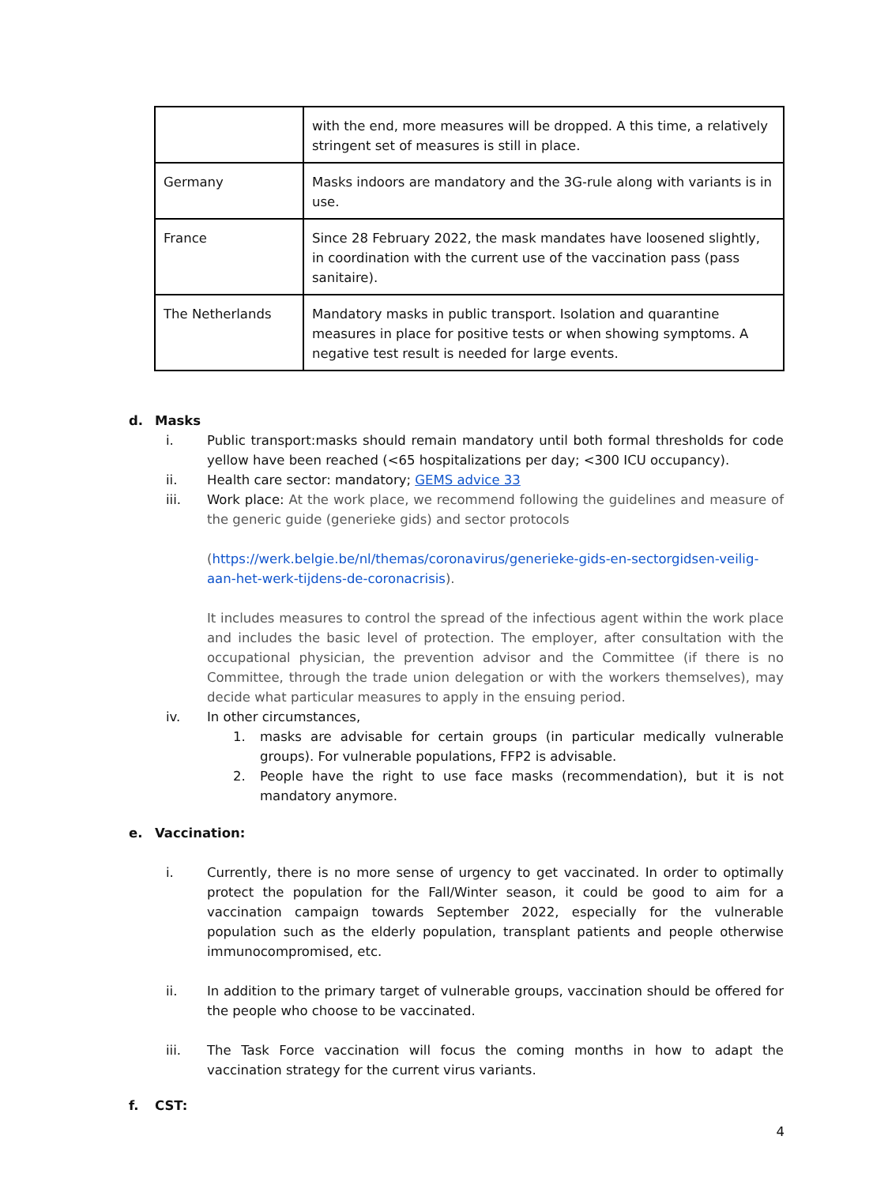| | with the end, more measures will be dropped. A this time, a relatively stringent set of measures is still in place. |
| Germany | Masks indoors are mandatory and the 3G-rule along with variants is in use. |
| France | Since 28 February 2022, the mask mandates have loosened slightly, in coordination with the current use of the vaccination pass (pass sanitaire). |
| The Netherlands | Mandatory masks in public transport. Isolation and quarantine measures in place for positive tests or when showing symptoms. A negative test result is needed for large events. |
d. Masks
i. Public transport:masks should remain mandatory until both formal thresholds for code yellow have been reached (<65 hospitalizations per day; <300 ICU occupancy).
ii. Health care sector: mandatory; GEMS advice 33
iii. Work place: At the work place, we recommend following the guidelines and measure of the generic guide (generieke gids) and sector protocols
(https://werk.belgie.be/nl/themas/coronavirus/generieke-gids-en-sectorgidsen-veilig-aan-het-werk-tijdens-de-coronacrisis).
It includes measures to control the spread of the infectious agent within the work place and includes the basic level of protection. The employer, after consultation with the occupational physician, the prevention advisor and the Committee (if there is no Committee, through the trade union delegation or with the workers themselves), may decide what particular measures to apply in the ensuing period.
iv. In other circumstances,
1. masks are advisable for certain groups (in particular medically vulnerable groups). For vulnerable populations, FFP2 is advisable.
2. People have the right to use face masks (recommendation), but it is not mandatory anymore.
e. Vaccination:
i. Currently, there is no more sense of urgency to get vaccinated. In order to optimally protect the population for the Fall/Winter season, it could be good to aim for a vaccination campaign towards September 2022, especially for the vulnerable population such as the elderly population, transplant patients and people otherwise immunocompromised, etc.
ii. In addition to the primary target of vulnerable groups, vaccination should be offered for the people who choose to be vaccinated.
iii. The Task Force vaccination will focus the coming months in how to adapt the vaccination strategy for the current virus variants.
f. CST:
4